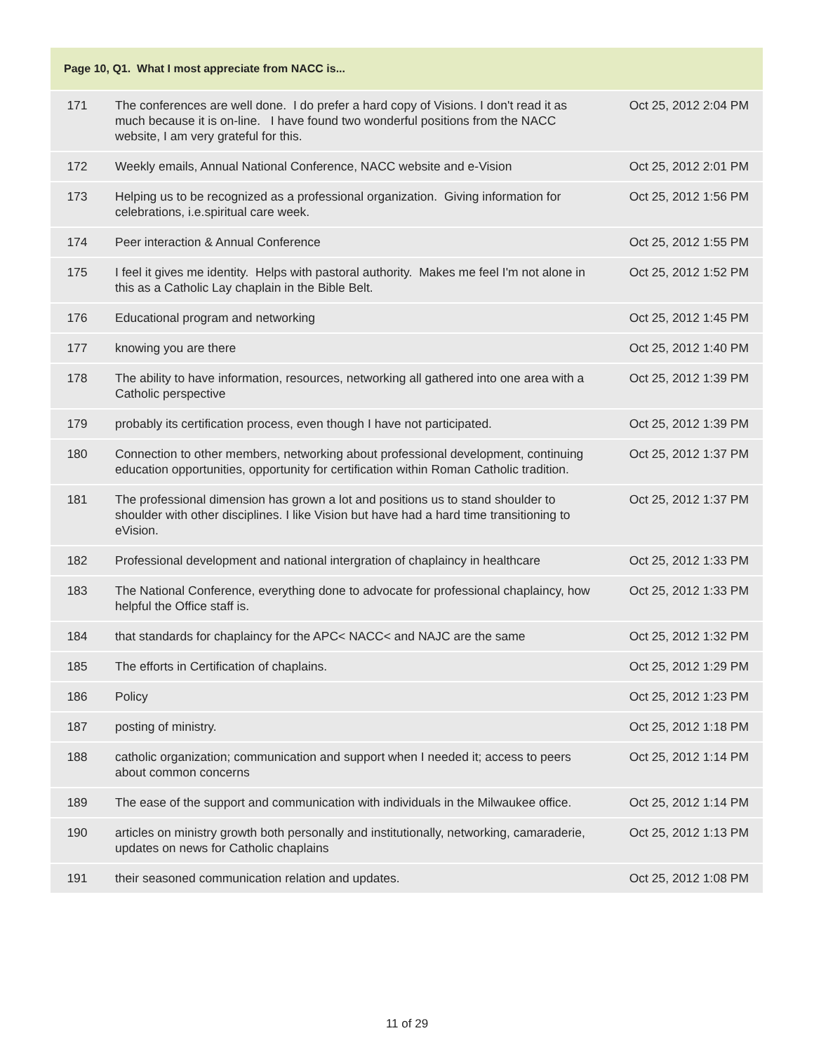| Page 10, Q1. What I most appreciate from NACC is... | | |
| --- | --- | --- |
| 171 | The conferences are well done. I do prefer a hard copy of Visions. I don't read it as much because it is on-line. I have found two wonderful positions from the NACC website, I am very grateful for this. | Oct 25, 2012 2:04 PM |
| 172 | Weekly emails, Annual National Conference, NACC website and e-Vision | Oct 25, 2012 2:01 PM |
| 173 | Helping us to be recognized as a professional organization. Giving information for celebrations, i.e.spiritual care week. | Oct 25, 2012 1:56 PM |
| 174 | Peer interaction & Annual Conference | Oct 25, 2012 1:55 PM |
| 175 | I feel it gives me identity. Helps with pastoral authority. Makes me feel I'm not alone in this as a Catholic Lay chaplain in the Bible Belt. | Oct 25, 2012 1:52 PM |
| 176 | Educational program and networking | Oct 25, 2012 1:45 PM |
| 177 | knowing you are there | Oct 25, 2012 1:40 PM |
| 178 | The ability to have information, resources, networking all gathered into one area with a Catholic perspective | Oct 25, 2012 1:39 PM |
| 179 | probably its certification process, even though I have not participated. | Oct 25, 2012 1:39 PM |
| 180 | Connection to other members, networking about professional development, continuing education opportunities, opportunity for certification within Roman Catholic tradition. | Oct 25, 2012 1:37 PM |
| 181 | The professional dimension has grown a lot and positions us to stand shoulder to shoulder with other disciplines. I like Vision but have had a hard time transitioning to eVision. | Oct 25, 2012 1:37 PM |
| 182 | Professional development and national intergration of chaplaincy in healthcare | Oct 25, 2012 1:33 PM |
| 183 | The National Conference, everything done to advocate for professional chaplaincy, how helpful the Office staff is. | Oct 25, 2012 1:33 PM |
| 184 | that standards for chaplaincy for the APC< NACC< and NAJC are the same | Oct 25, 2012 1:32 PM |
| 185 | The efforts in Certification of chaplains. | Oct 25, 2012 1:29 PM |
| 186 | Policy | Oct 25, 2012 1:23 PM |
| 187 | posting of ministry. | Oct 25, 2012 1:18 PM |
| 188 | catholic organization; communication and support when I needed it; access to peers about common concerns | Oct 25, 2012 1:14 PM |
| 189 | The ease of the support and communication with individuals in the Milwaukee office. | Oct 25, 2012 1:14 PM |
| 190 | articles on ministry growth both personally and institutionally, networking, camaraderie, updates on news for Catholic chaplains | Oct 25, 2012 1:13 PM |
| 191 | their seasoned communication relation and updates. | Oct 25, 2012 1:08 PM |
11 of 29